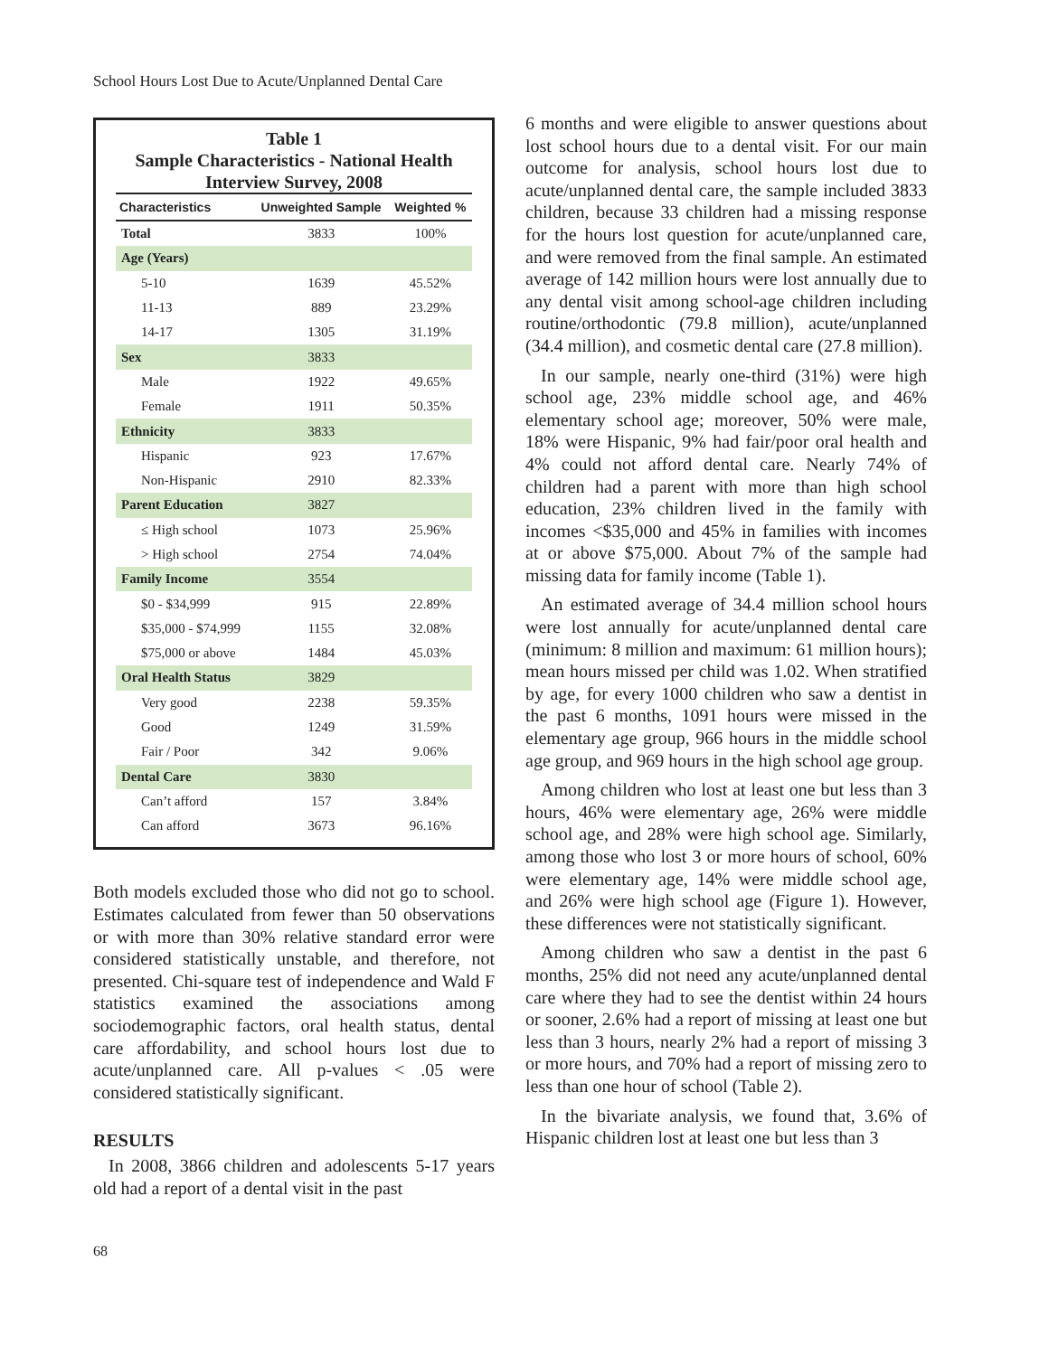School Hours Lost Due to Acute/Unplanned Dental Care
Table 1
Sample Characteristics - National Health Interview Survey, 2008
| Characteristics | Unweighted Sample | Weighted % |
| --- | --- | --- |
| Total | 3833 | 100% |
| Age (Years) | | |
| 5-10 | 1639 | 45.52% |
| 11-13 | 889 | 23.29% |
| 14-17 | 1305 | 31.19% |
| Sex | 3833 | |
| Male | 1922 | 49.65% |
| Female | 1911 | 50.35% |
| Ethnicity | 3833 | |
| Hispanic | 923 | 17.67% |
| Non-Hispanic | 2910 | 82.33% |
| Parent Education | 3827 | |
| ≤ High school | 1073 | 25.96% |
| > High school | 2754 | 74.04% |
| Family Income | 3554 | |
| $0 - $34,999 | 915 | 22.89% |
| $35,000 - $74,999 | 1155 | 32.08% |
| $75,000 or above | 1484 | 45.03% |
| Oral Health Status | 3829 | |
| Very good | 2238 | 59.35% |
| Good | 1249 | 31.59% |
| Fair / Poor | 342 | 9.06% |
| Dental Care | 3830 | |
| Can’t afford | 157 | 3.84% |
| Can afford | 3673 | 96.16% |
Both models excluded those who did not go to school. Estimates calculated from fewer than 50 observations or with more than 30% relative standard error were considered statistically unstable, and therefore, not presented. Chi-square test of independence and Wald F statistics examined the associations among sociodemographic factors, oral health status, dental care affordability, and school hours lost due to acute/unplanned care. All p-values < .05 were considered statistically significant.
RESULTS
In 2008, 3866 children and adolescents 5-17 years old had a report of a dental visit in the past
6 months and were eligible to answer questions about lost school hours due to a dental visit. For our main outcome for analysis, school hours lost due to acute/unplanned dental care, the sample included 3833 children, because 33 children had a missing response for the hours lost question for acute/unplanned care, and were removed from the final sample. An estimated average of 142 million hours were lost annually due to any dental visit among school-age children including routine/orthodontic (79.8 million), acute/unplanned (34.4 million), and cosmetic dental care (27.8 million).
In our sample, nearly one-third (31%) were high school age, 23% middle school age, and 46% elementary school age; moreover, 50% were male, 18% were Hispanic, 9% had fair/poor oral health and 4% could not afford dental care. Nearly 74% of children had a parent with more than high school education, 23% children lived in the family with incomes <$35,000 and 45% in families with incomes at or above $75,000. About 7% of the sample had missing data for family income (Table 1).
An estimated average of 34.4 million school hours were lost annually for acute/unplanned dental care (minimum: 8 million and maximum: 61 million hours); mean hours missed per child was 1.02. When stratified by age, for every 1000 children who saw a dentist in the past 6 months, 1091 hours were missed in the elementary age group, 966 hours in the middle school age group, and 969 hours in the high school age group.
Among children who lost at least one but less than 3 hours, 46% were elementary age, 26% were middle school age, and 28% were high school age. Similarly, among those who lost 3 or more hours of school, 60% were elementary age, 14% were middle school age, and 26% were high school age (Figure 1). However, these differences were not statistically significant.
Among children who saw a dentist in the past 6 months, 25% did not need any acute/unplanned dental care where they had to see the dentist within 24 hours or sooner, 2.6% had a report of missing at least one but less than 3 hours, nearly 2% had a report of missing 3 or more hours, and 70% had a report of missing zero to less than one hour of school (Table 2).
In the bivariate analysis, we found that, 3.6% of Hispanic children lost at least one but less than 3
68